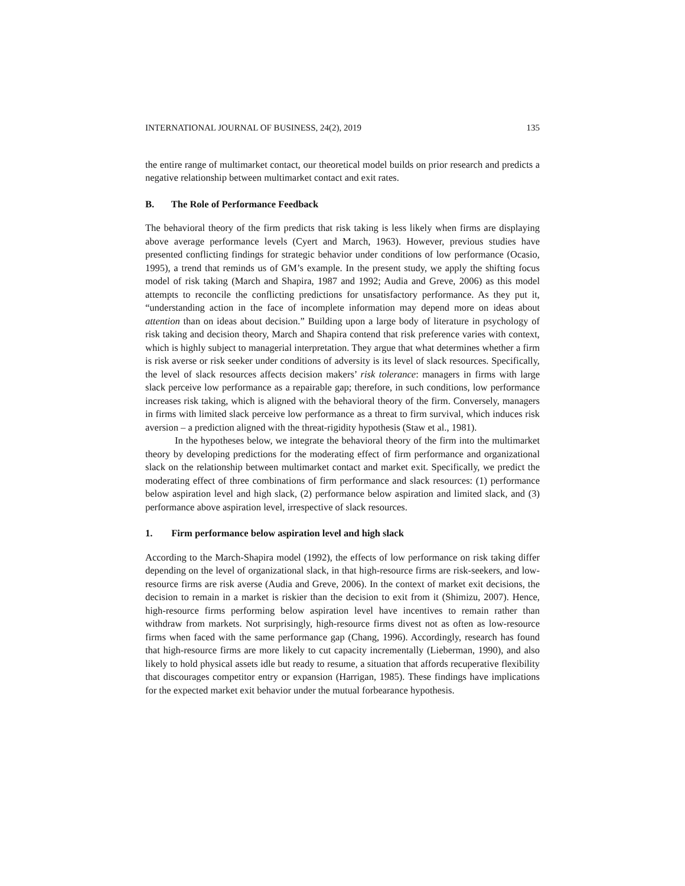INTERNATIONAL JOURNAL OF BUSINESS, 24(2), 2019 135
the entire range of multimarket contact, our theoretical model builds on prior research and predicts a negative relationship between multimarket contact and exit rates.
B. The Role of Performance Feedback
The behavioral theory of the firm predicts that risk taking is less likely when firms are displaying above average performance levels (Cyert and March, 1963). However, previous studies have presented conflicting findings for strategic behavior under conditions of low performance (Ocasio, 1995), a trend that reminds us of GM’s example. In the present study, we apply the shifting focus model of risk taking (March and Shapira, 1987 and 1992; Audia and Greve, 2006) as this model attempts to reconcile the conflicting predictions for unsatisfactory performance. As they put it, “understanding action in the face of incomplete information may depend more on ideas about attention than on ideas about decision.” Building upon a large body of literature in psychology of risk taking and decision theory, March and Shapira contend that risk preference varies with context, which is highly subject to managerial interpretation. They argue that what determines whether a firm is risk averse or risk seeker under conditions of adversity is its level of slack resources. Specifically, the level of slack resources affects decision makers’ risk tolerance: managers in firms with large slack perceive low performance as a repairable gap; therefore, in such conditions, low performance increases risk taking, which is aligned with the behavioral theory of the firm. Conversely, managers in firms with limited slack perceive low performance as a threat to firm survival, which induces risk aversion – a prediction aligned with the threat-rigidity hypothesis (Staw et al., 1981).
In the hypotheses below, we integrate the behavioral theory of the firm into the multimarket theory by developing predictions for the moderating effect of firm performance and organizational slack on the relationship between multimarket contact and market exit. Specifically, we predict the moderating effect of three combinations of firm performance and slack resources: (1) performance below aspiration level and high slack, (2) performance below aspiration and limited slack, and (3) performance above aspiration level, irrespective of slack resources.
1. Firm performance below aspiration level and high slack
According to the March-Shapira model (1992), the effects of low performance on risk taking differ depending on the level of organizational slack, in that high-resource firms are risk-seekers, and low-resource firms are risk averse (Audia and Greve, 2006). In the context of market exit decisions, the decision to remain in a market is riskier than the decision to exit from it (Shimizu, 2007). Hence, high-resource firms performing below aspiration level have incentives to remain rather than withdraw from markets. Not surprisingly, high-resource firms divest not as often as low-resource firms when faced with the same performance gap (Chang, 1996). Accordingly, research has found that high-resource firms are more likely to cut capacity incrementally (Lieberman, 1990), and also likely to hold physical assets idle but ready to resume, a situation that affords recuperative flexibility that discourages competitor entry or expansion (Harrigan, 1985). These findings have implications for the expected market exit behavior under the mutual forbearance hypothesis.